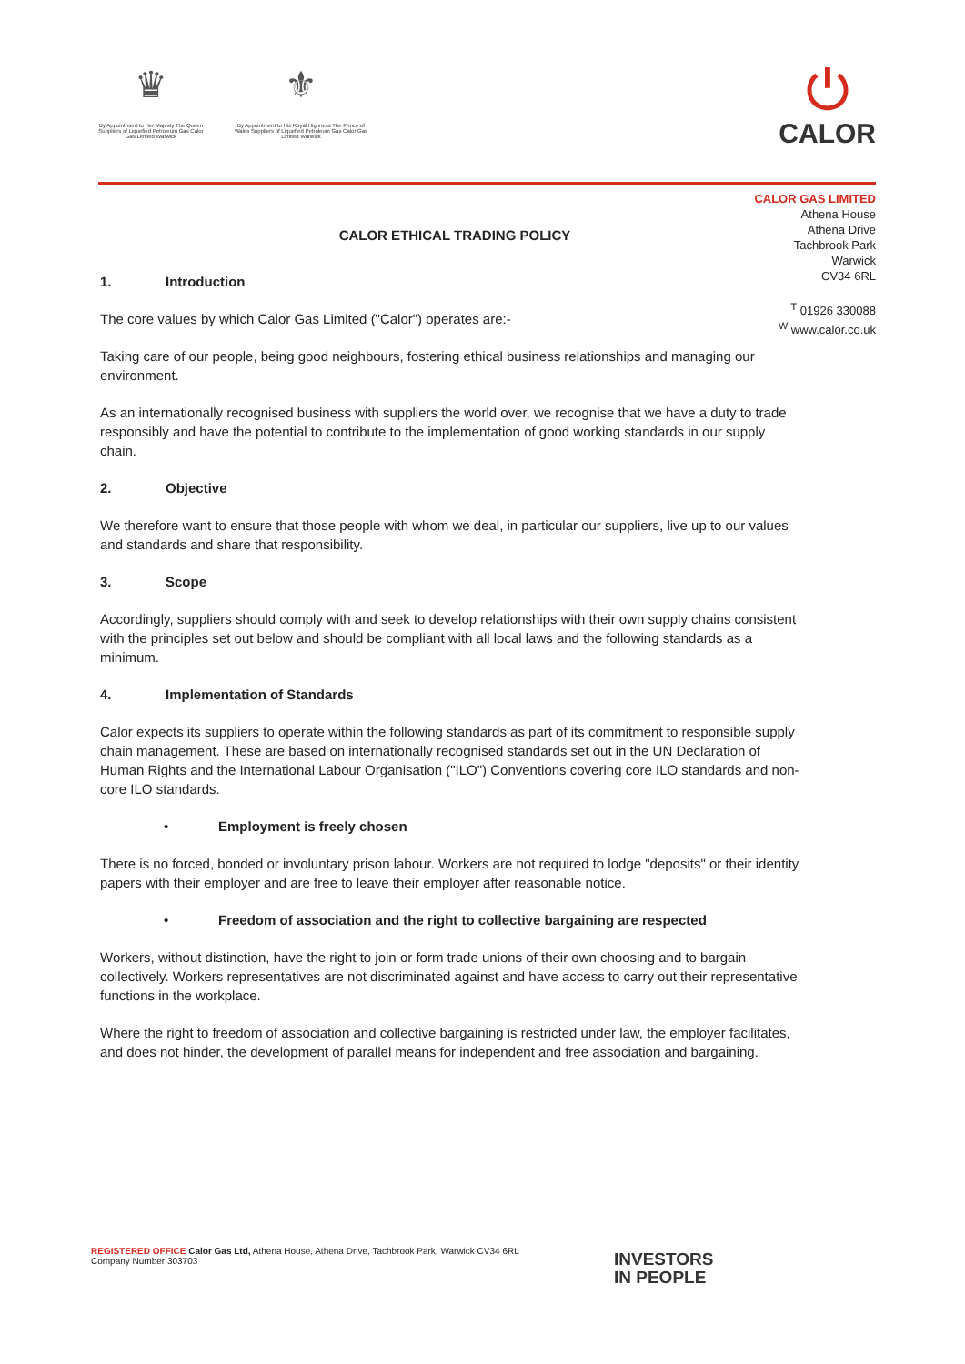♛
By Appointment to Her Majesty The Queen Suppliers of Liquefied Petroleum Gas Calor Gas Limited Warwick
⚜
By Appointment to His Royal Highness The Prince of Wales Suppliers of Liquefied Petroleum Gas Calor Gas Limited Warwick
⏻
CALOR
CALOR GAS LIMITED
Athena House
Athena Drive
Tachbrook Park
Warwick
CV34 6RL
<sup>T</sup> 01926 330088
<sup>W</sup> www.calor.co.uk
CALOR ETHICAL TRADING POLICY
1. Introduction
The core values by which Calor Gas Limited ("Calor") operates are:-
Taking care of our people, being good neighbours, fostering ethical business relationships and managing our environment.
As an internationally recognised business with suppliers the world over, we recognise that we have a duty to trade responsibly and have the potential to contribute to the implementation of good working standards in our supply chain.
2. Objective
We therefore want to ensure that those people with whom we deal, in particular our suppliers, live up to our values and standards and share that responsibility.
3. Scope
Accordingly, suppliers should comply with and seek to develop relationships with their own supply chains consistent with the principles set out below and should be compliant with all local laws and the following standards as a minimum.
4. Implementation of Standards
Calor expects its suppliers to operate within the following standards as part of its commitment to responsible supply chain management. These are based on internationally recognised standards set out in the UN Declaration of Human Rights and the International Labour Organisation ("ILO") Conventions covering core ILO standards and non-core ILO standards.
• Employment is freely chosen
There is no forced, bonded or involuntary prison labour. Workers are not required to lodge "deposits" or their identity papers with their employer and are free to leave their employer after reasonable notice.
• Freedom of association and the right to collective bargaining are respected
Workers, without distinction, have the right to join or form trade unions of their own choosing and to bargain collectively. Workers representatives are not discriminated against and have access to carry out their representative functions in the workplace.
Where the right to freedom of association and collective bargaining is restricted under law, the employer facilitates, and does not hinder, the development of parallel means for independent and free association and bargaining.
REGISTERED OFFICE Calor Gas Ltd, Athena House, Athena Drive, Tachbrook Park, Warwick CV34 6RL
Company Number 303703
INVESTORS
IN PEOPLE